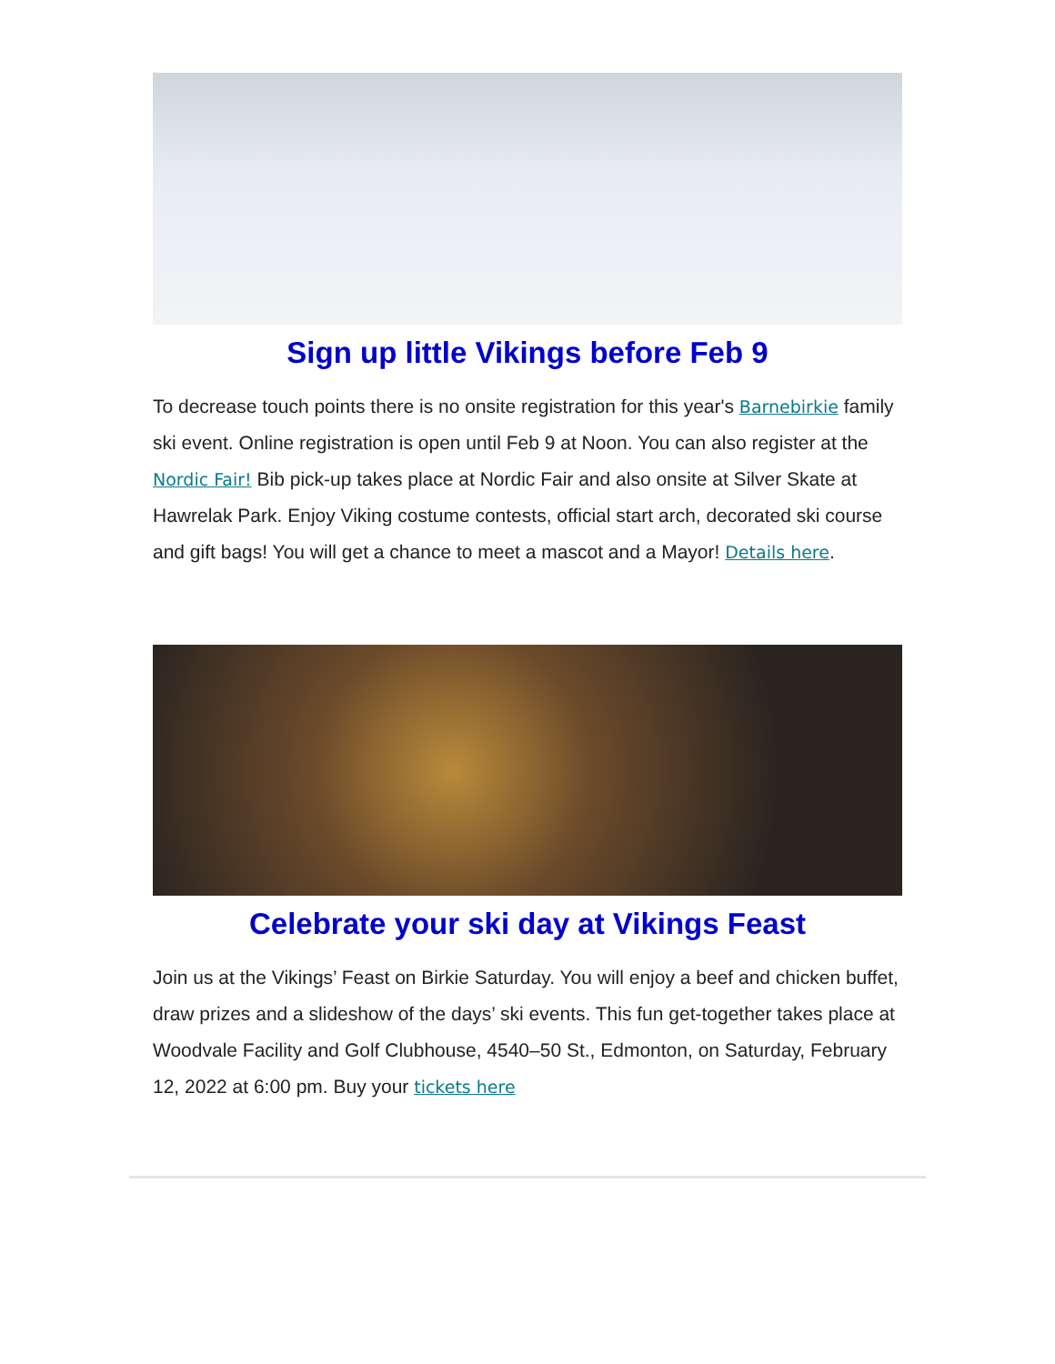Sign up little Vikings before Feb 9
To decrease touch points there is no onsite registration for this year's Barnebirkie family ski event. Online registration is open until Feb 9 at Noon. You can also register at the Nordic Fair! Bib pick-up takes place at Nordic Fair and also onsite at Silver Skate at Hawrelak Park. Enjoy Viking costume contests, official start arch, decorated ski course and gift bags! You will get a chance to meet a mascot and a Mayor! Details here.
Celebrate your ski day at Vikings Feast
Join us at the Vikings’ Feast on Birkie Saturday. You will enjoy a beef and chicken buffet, draw prizes and a slideshow of the days’ ski events. This fun get-together takes place at Woodvale Facility and Golf Clubhouse, 4540–50 St., Edmonton, on Saturday, February 12, 2022 at 6:00 pm. Buy your tickets here